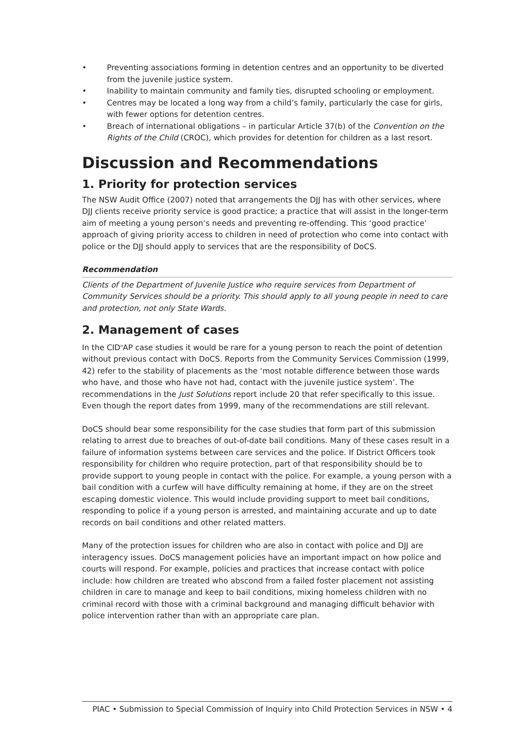• Preventing associations forming in detention centres and an opportunity to be diverted from the juvenile justice system.
• Inability to maintain community and family ties, disrupted schooling or employment.
• Centres may be located a long way from a child’s family, particularly the case for girls, with fewer options for detention centres.
• Breach of international obligations – in particular Article 37(b) of the Convention on the Rights of the Child (CROC), which provides for detention for children as a last resort.
Discussion and Recommendations
1. Priority for protection services
The NSW Audit Office (2007) noted that arrangements the DJJ has with other services, where DJJ clients receive priority service is good practice; a practice that will assist in the longer-term aim of meeting a young person’s needs and preventing re-offending. This ‘good practice’ approach of giving priority access to children in need of protection who come into contact with police or the DJJ should apply to services that are the responsibility of DoCS.
Recommendation
Clients of the Department of Juvenile Justice who require services from Department of Community Services should be a priority. This should apply to all young people in need to care and protection, not only State Wards.
2. Management of cases
In the CID<sup>n</sup>AP case studies it would be rare for a young person to reach the point of detention without previous contact with DoCS. Reports from the Community Services Commission (1999, 42) refer to the stability of placements as the ‘most notable difference between those wards who have, and those who have not had, contact with the juvenile justice system’. The recommendations in the Just Solutions report include 20 that refer specifically to this issue. Even though the report dates from 1999, many of the recommendations are still relevant.
DoCS should bear some responsibility for the case studies that form part of this submission relating to arrest due to breaches of out-of-date bail conditions. Many of these cases result in a failure of information systems between care services and the police. If District Officers took responsibility for children who require protection, part of that responsibility should be to provide support to young people in contact with the police. For example, a young person with a bail condition with a curfew will have difficulty remaining at home, if they are on the street escaping domestic violence. This would include providing support to meet bail conditions, responding to police if a young person is arrested, and maintaining accurate and up to date records on bail conditions and other related matters.
Many of the protection issues for children who are also in contact with police and DJJ are interagency issues. DoCS management policies have an important impact on how police and courts will respond. For example, policies and practices that increase contact with police include: how children are treated who abscond from a failed foster placement not assisting children in care to manage and keep to bail conditions, mixing homeless children with no criminal record with those with a criminal background and managing difficult behavior with police intervention rather than with an appropriate care plan.
PIAC • Submission to Special Commission of Inquiry into Child Protection Services in NSW • 4